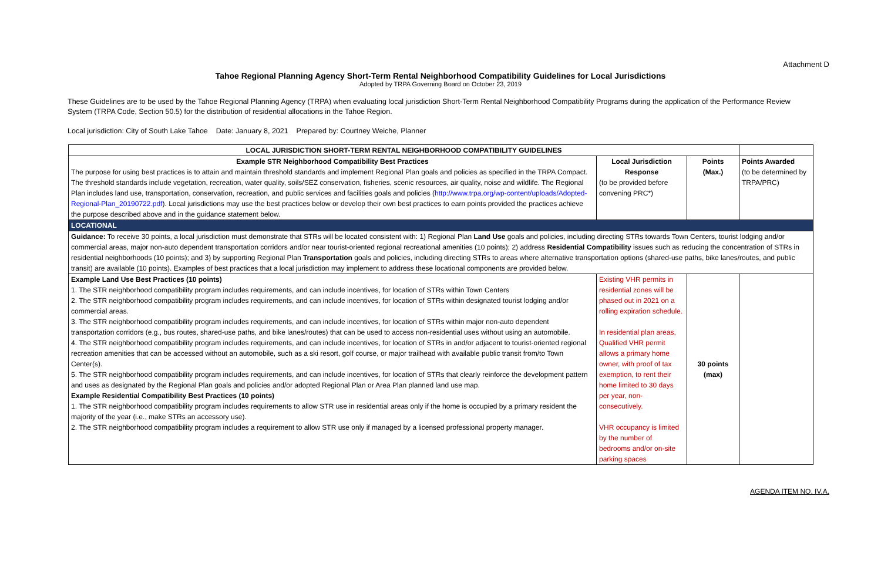Attachment D
Tahoe Regional Planning Agency Short-Term Rental Neighborhood Compatibility Guidelines for Local Jurisdictions
Adopted by TRPA Governing Board on October 23, 2019
These Guidelines are to be used by the Tahoe Regional Planning Agency (TRPA) when evaluating local jurisdiction Short-Term Rental Neighborhood Compatibility Programs during the application of the Performance Review System (TRPA Code, Section 50.5) for the distribution of residential allocations in the Tahoe Region.
Local jurisdiction: City of South Lake Tahoe Date: January 8, 2021 Prepared by: Courtney Weiche, Planner
| LOCAL JURISDICTION SHORT-TERM RENTAL NEIGHBORHOOD COMPATIBILITY GUIDELINES | | | |
| Example STR Neighborhood Compatibility Best Practices The purpose for using best practices is to attain and maintain threshold standards and implement Regional Plan goals and policies as specified in the TRPA Compact. The threshold standards include vegetation, recreation, water quality, soils/SEZ conservation, fisheries, scenic resources, air quality, noise and wildlife. The Regional Plan includes land use, transportation, conservation, recreation, and public services and facilities goals and policies ( http://www.trpa.org/wp-content/uploads/Adopted-Regional-Plan_20190722.pdf ). Local jurisdictions may use the best practices below or develop their own best practices to earn points provided the practices achieve the purpose described above and in the guidance statement below. | Local Jurisdiction Response (to be provided before convening PRC*) | Points (Max.) | Points Awarded (to be determined by TRPA/PRC) |
| LOCATIONAL | | | |
| Guidance: To receive 30 points, a local jurisdiction must demonstrate that STRs will be located consistent with: 1) Regional Plan Land Use goals and policies, including directing STRs towards Town Centers, tourist lodging and/or commercial areas, major non-auto dependent transportation corridors and/or near tourist-oriented regional recreational amenities (10 points); 2) address Residential Compatibility issues such as reducing the concentration of STRs in residential neighborhoods (10 points); and 3) by supporting Regional Plan Transportation goals and policies, including directing STRs to areas where alternative transportation options (shared-use paths, bike lanes/routes, and public transit) are available (10 points). Examples of best practices that a local jurisdiction may implement to address these locational components are provided below. | | | |
| Example Land Use Best Practices (10 points) 1. The STR neighborhood compatibility program includes requirements, and can include incentives, for location of STRs within Town Centers 2. The STR neighborhood compatibility program includes requirements, and can include incentives, for location of STRs within designated tourist lodging and/or commercial areas. 3. The STR neighborhood compatibility program includes requirements, and can include incentives, for location of STRs within major non-auto dependent transportation corridors (e.g., bus routes, shared-use paths, and bike lanes/routes) that can be used to access non-residential uses without using an automobile. 4. The STR neighborhood compatibility program includes requirements, and can include incentives, for location of STRs in and/or adjacent to tourist-oriented regional recreation amenities that can be accessed without an automobile, such as a ski resort, golf course, or major trailhead with available public transit from/to Town Center(s). 5. The STR neighborhood compatibility program includes requirements, and can include incentives, for location of STRs that clearly reinforce the development pattern and uses as designated by the Regional Plan goals and policies and/or adopted Regional Plan or Area Plan planned land use map. Example Residential Compatibility Best Practices (10 points) 1. The STR neighborhood compatibility program includes requirements to allow STR use in residential areas only if the home is occupied by a primary resident the majority of the year (i.e., make STRs an accessory use). 2. The STR neighborhood compatibility program includes a requirement to allow STR use only if managed by a licensed professional property manager. | Existing VHR permits in residential zones will be phased out in 2021 on a rolling expiration schedule. In residential plan areas, Qualified VHR permit allows a primary home owner, with proof of tax exemption, to rent their home limited to 30 days per year, non-consecutively. VHR occupancy is limited by the number of bedrooms and/or on-site parking spaces | 30 points (max) | |
AGENDA ITEM NO. IV.A.